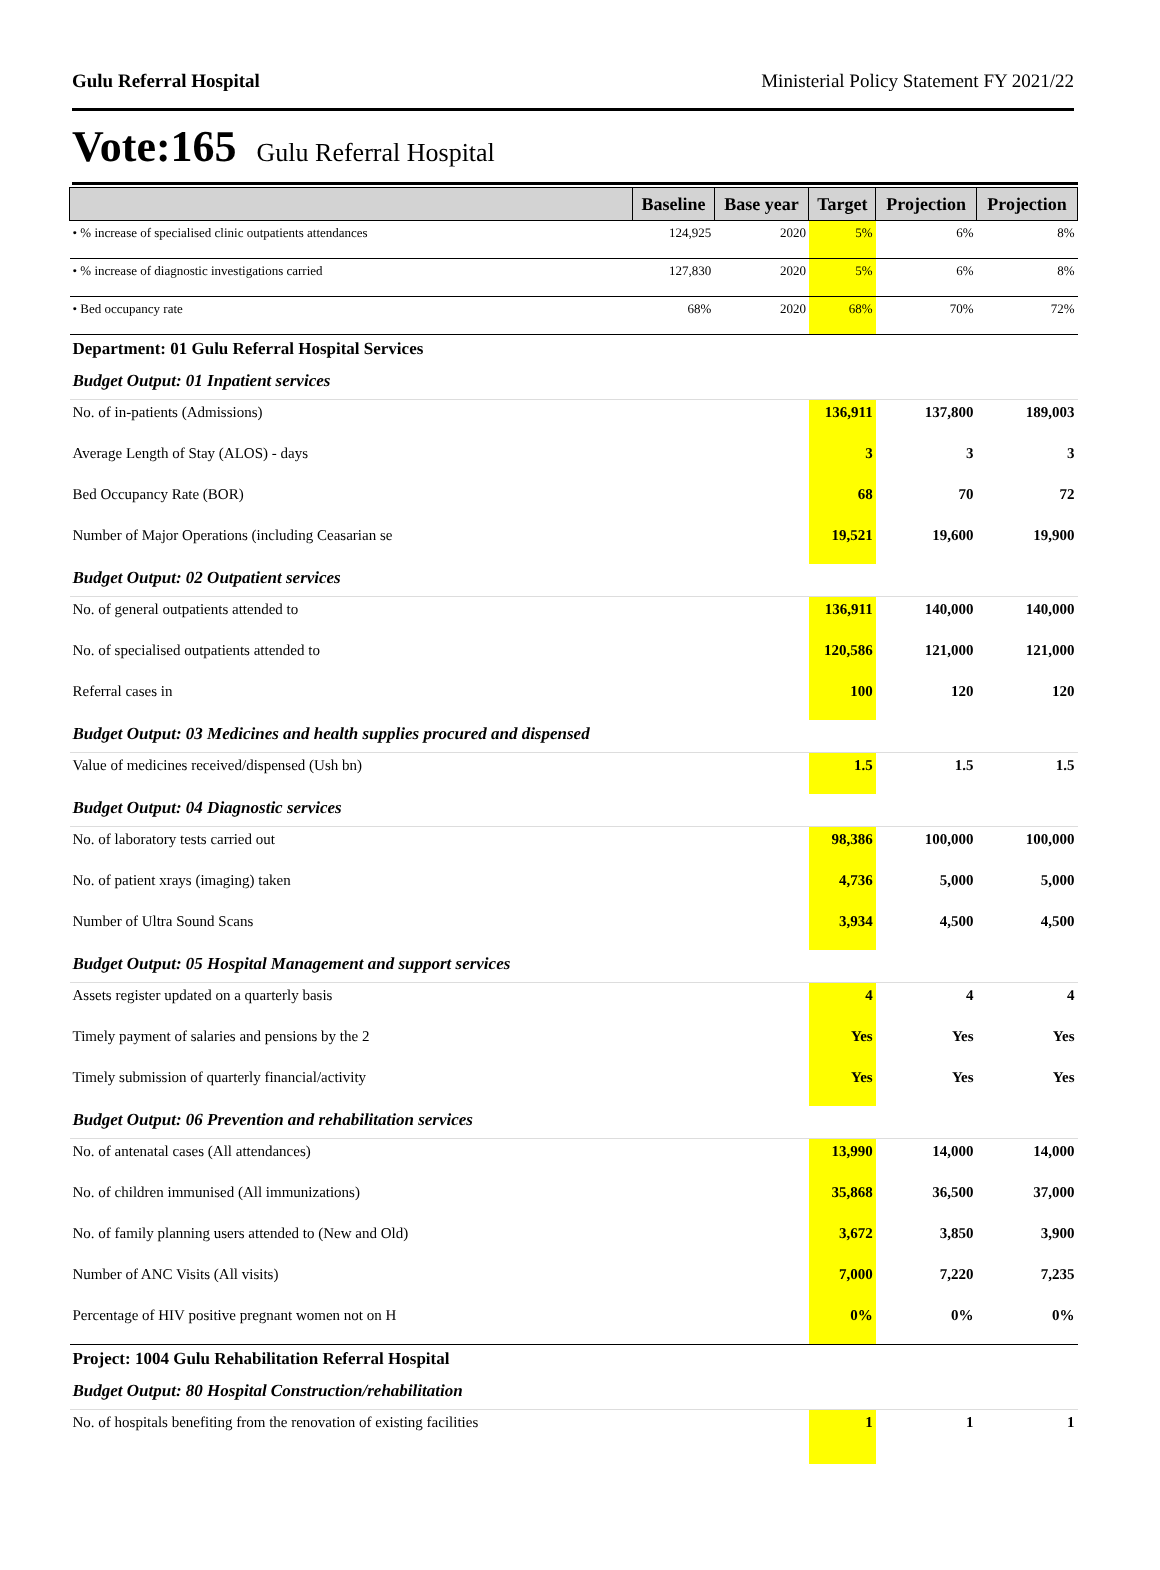Gulu Referral Hospital Ministerial Policy Statement FY 2021/22
Vote:165 Gulu Referral Hospital
| | Baseline | Base year | Target | Projection | Projection |
| --- | --- | --- | --- | --- | --- |
| • % increase of specialised clinic outpatients attendances | 124,925 | 2020 | 5% | 6% | 8% |
| • % increase of diagnostic investigations carried | 127,830 | 2020 | 5% | 6% | 8% |
| • Bed occupancy rate | 68% | 2020 | 68% | 70% | 72% |
| Department: 01 Gulu Referral Hospital Services | | | | | |
| Budget Output: 01 Inpatient services | | | | | |
| No. of in-patients (Admissions) | | | 136,911 | 137,800 | 189,003 |
| Average Length of Stay (ALOS) - days | | | 3 | 3 | 3 |
| Bed Occupancy Rate (BOR) | | | 68 | 70 | 72 |
| Number of Major Operations (including Ceasarian se | | | 19,521 | 19,600 | 19,900 |
| Budget Output: 02 Outpatient services | | | | | |
| No. of general outpatients attended to | | | 136,911 | 140,000 | 140,000 |
| No. of specialised outpatients attended to | | | 120,586 | 121,000 | 121,000 |
| Referral cases in | | | 100 | 120 | 120 |
| Budget Output: 03 Medicines and health supplies procured and dispensed | | | | | |
| Value of medicines received/dispensed (Ush bn) | | | 1.5 | 1.5 | 1.5 |
| Budget Output: 04 Diagnostic services | | | | | |
| No. of laboratory tests carried out | | | 98,386 | 100,000 | 100,000 |
| No. of patient xrays (imaging) taken | | | 4,736 | 5,000 | 5,000 |
| Number of Ultra Sound Scans | | | 3,934 | 4,500 | 4,500 |
| Budget Output: 05 Hospital Management and support services | | | | | |
| Assets register updated on a quarterly basis | | | 4 | 4 | 4 |
| Timely payment of salaries and pensions by the 2 | | | Yes | Yes | Yes |
| Timely submission of quarterly financial/activity | | | Yes | Yes | Yes |
| Budget Output: 06 Prevention and rehabilitation services | | | | | |
| No. of antenatal cases (All attendances) | | | 13,990 | 14,000 | 14,000 |
| No. of children immunised (All immunizations) | | | 35,868 | 36,500 | 37,000 |
| No. of family planning users attended to (New and Old) | | | 3,672 | 3,850 | 3,900 |
| Number of ANC Visits (All visits) | | | 7,000 | 7,220 | 7,235 |
| Percentage of HIV positive pregnant women not on H | | | 0% | 0% | 0% |
| Project: 1004 Gulu Rehabilitation Referral Hospital | | | | | |
| Budget Output: 80 Hospital Construction/rehabilitation | | | | | |
| No. of hospitals benefiting from the renovation of existing facilities | | | 1 | 1 | 1 |